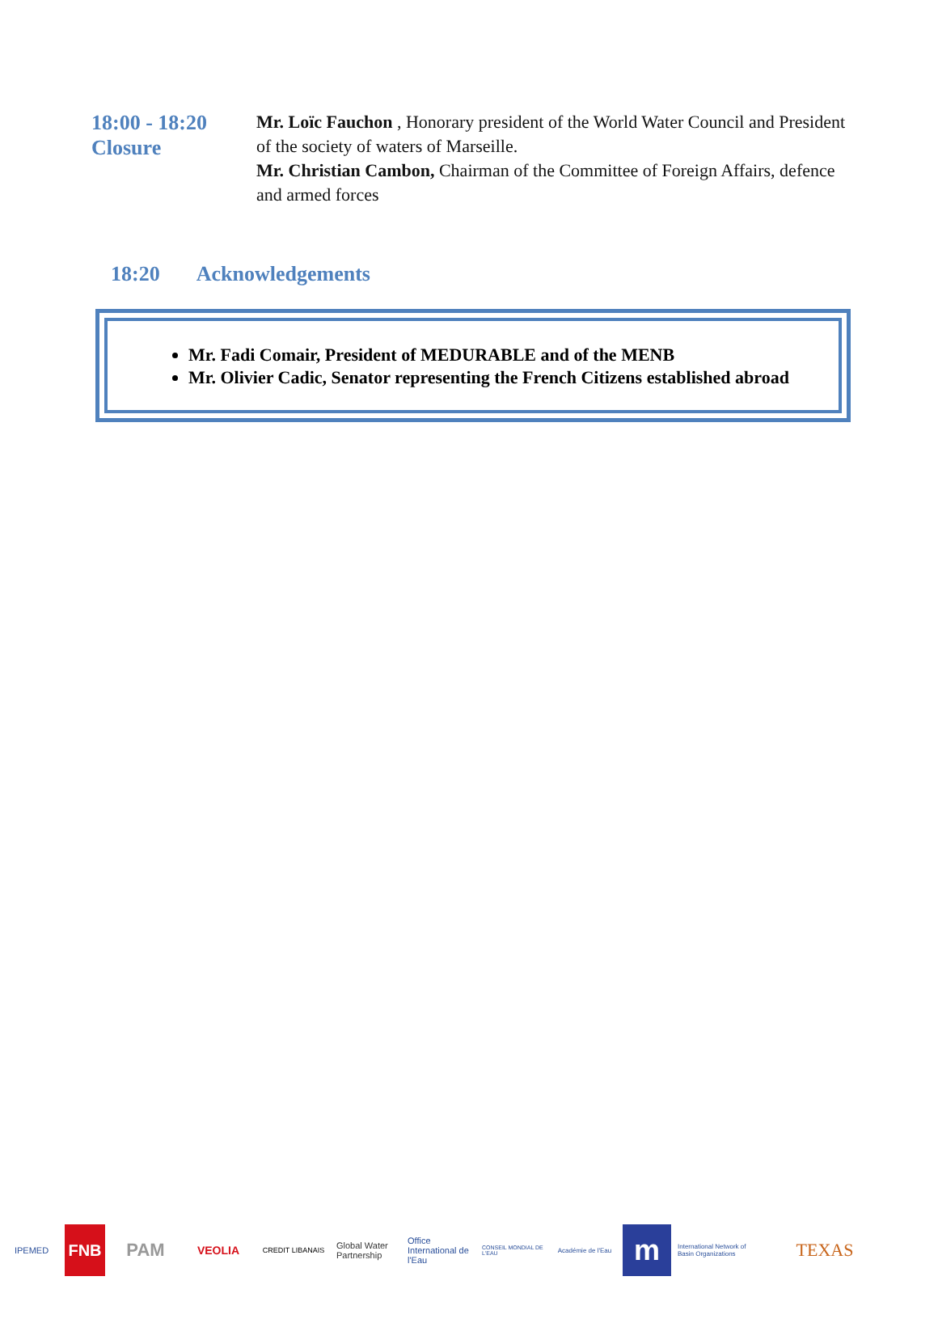18:00 - 18:20
Closure
Mr. Loïc Fauchon , Honorary president of the World Water Council and President of the society of waters of Marseille.
Mr. Christian Cambon, Chairman of the Committee of Foreign Affairs, defence and armed forces
18:20 Acknowledgements
Mr. Fadi Comair, President of MEDURABLE and of the MENB
Mr. Olivier Cadic, Senator representing the French Citizens established abroad
IPEMED
FNB PAM
VEOLIA
CREDIT LIBANAIS
Global Water Partnership
Office International de l'Eau
CONSEIL MONDIAL DE L'EAU
Académie de l'Eau
m
International Network of Basin Organizations
TEXAS